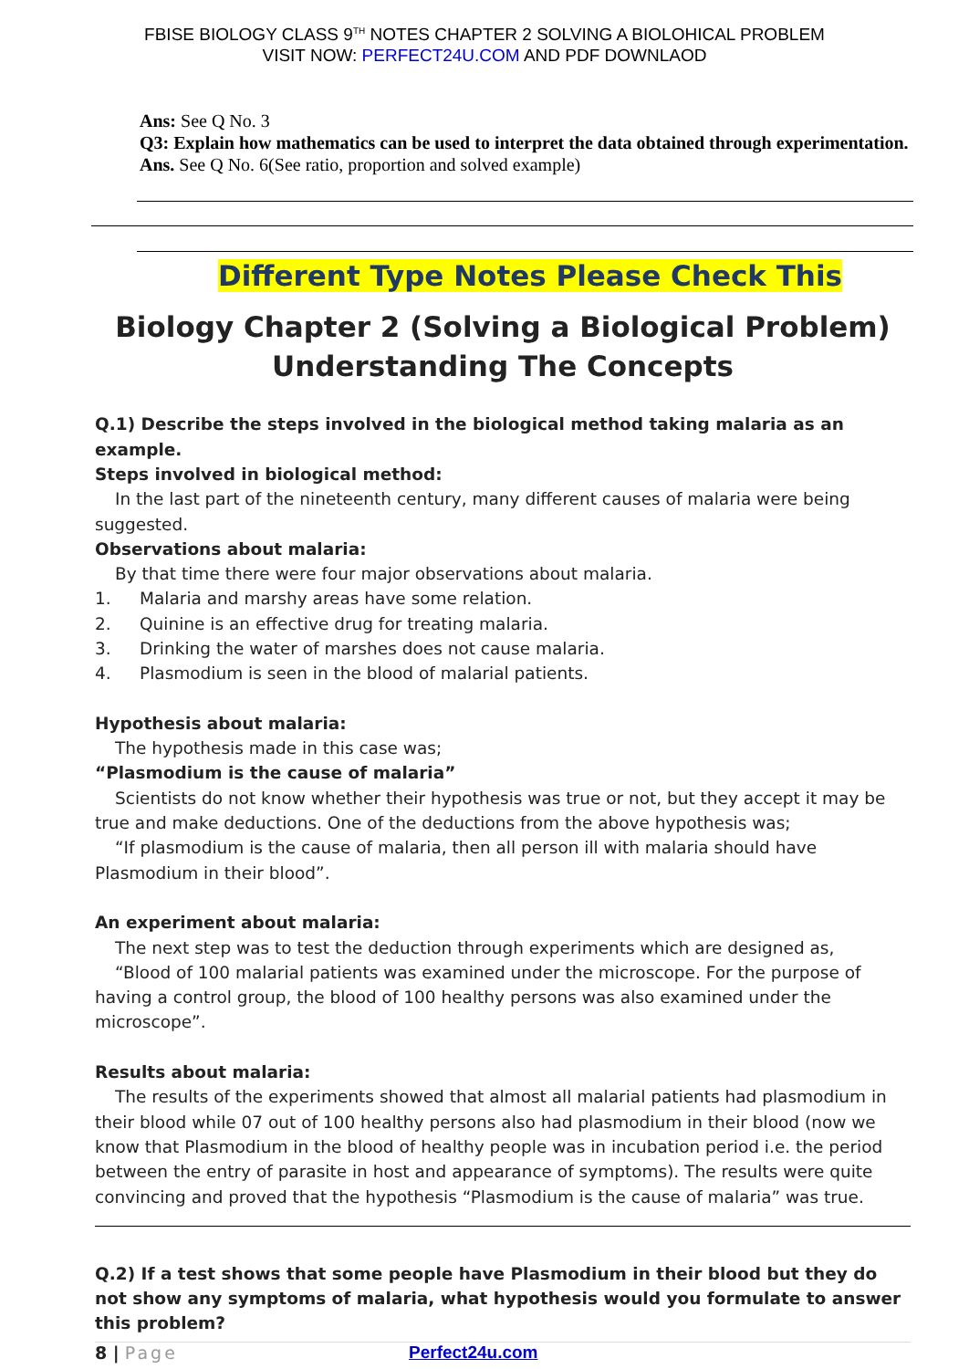FBISE BIOLOGY CLASS 9<sup>TH</sup> NOTES CHAPTER 2 SOLVING A BIOLOHICAL PROBLEM
VISIT NOW: PERFECT24U.COM AND PDF DOWNLAOD
Ans: See Q No. 3
Q3: Explain how mathematics can be used to interpret the data obtained through experimentation.
Ans. See Q No. 6(See ratio, proportion and solved example)
Different Type Notes Please Check This
Biology Chapter 2 (Solving a Biological Problem)
Understanding The Concepts
Q.1) Describe the steps involved in the biological method taking malaria as an example.
Steps involved in biological method:
In the last part of the nineteenth century, many different causes of malaria were being suggested.
Observations about malaria:
By that time there were four major observations about malaria.
1. Malaria and marshy areas have some relation.
2. Quinine is an effective drug for treating malaria.
3. Drinking the water of marshes does not cause malaria.
4. Plasmodium is seen in the blood of malarial patients.
Hypothesis about malaria:
The hypothesis made in this case was;
“Plasmodium is the cause of malaria”
Scientists do not know whether their hypothesis was true or not, but they accept it may be true and make deductions. One of the deductions from the above hypothesis was;
“If plasmodium is the cause of malaria, then all person ill with malaria should have Plasmodium in their blood”.
An experiment about malaria:
The next step was to test the deduction through experiments which are designed as,
“Blood of 100 malarial patients was examined under the microscope. For the purpose of having a control group, the blood of 100 healthy persons was also examined under the microscope”.
Results about malaria:
The results of the experiments showed that almost all malarial patients had plasmodium in their blood while 07 out of 100 healthy persons also had plasmodium in their blood (now we know that Plasmodium in the blood of healthy people was in incubation period i.e. the period between the entry of parasite in host and appearance of symptoms). The results were quite convincing and proved that the hypothesis “Plasmodium is the cause of malaria” was true.
Q.2) If a test shows that some people have Plasmodium in their blood but they do not show any symptoms of malaria, what hypothesis would you formulate to answer this problem?
8 | Page Perfect24u.com